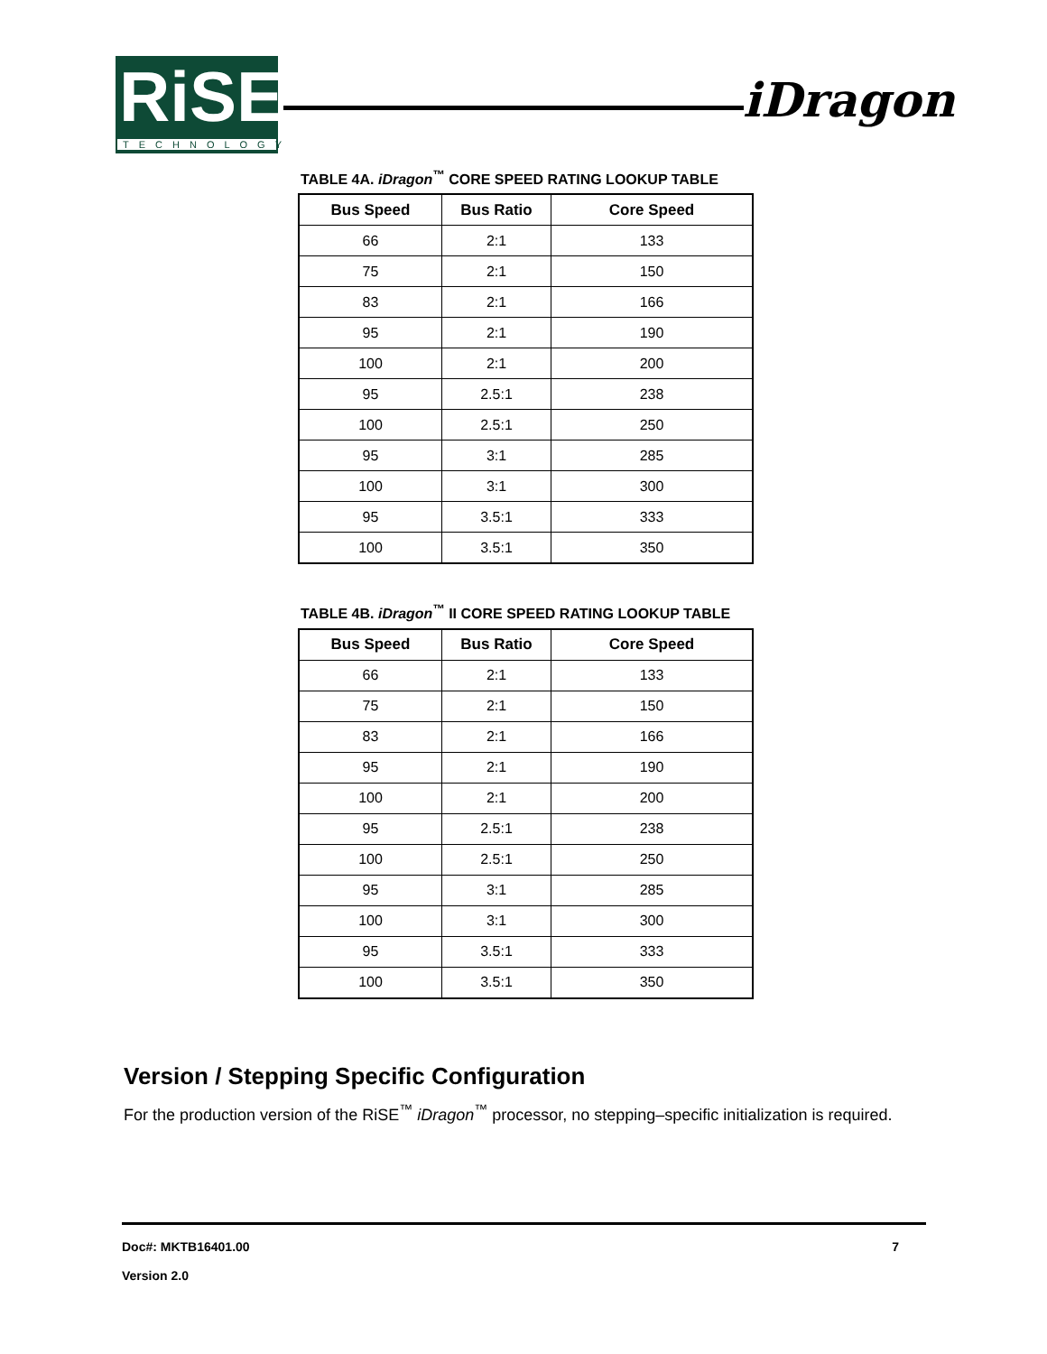RiSE
TECHNOLOGY
iDragon
TABLE 4A. iDragon<sup>™</sup> CORE SPEED RATING LOOKUP TABLE
| Bus Speed | Bus Ratio | Core Speed |
| --- | --- | --- |
| 66 | 2:1 | 133 |
| 75 | 2:1 | 150 |
| 83 | 2:1 | 166 |
| 95 | 2:1 | 190 |
| 100 | 2:1 | 200 |
| 95 | 2.5:1 | 238 |
| 100 | 2.5:1 | 250 |
| 95 | 3:1 | 285 |
| 100 | 3:1 | 300 |
| 95 | 3.5:1 | 333 |
| 100 | 3.5:1 | 350 |
TABLE 4B. iDragon<sup>™</sup> II CORE SPEED RATING LOOKUP TABLE
| Bus Speed | Bus Ratio | Core Speed |
| --- | --- | --- |
| 66 | 2:1 | 133 |
| 75 | 2:1 | 150 |
| 83 | 2:1 | 166 |
| 95 | 2:1 | 190 |
| 100 | 2:1 | 200 |
| 95 | 2.5:1 | 238 |
| 100 | 2.5:1 | 250 |
| 95 | 3:1 | 285 |
| 100 | 3:1 | 300 |
| 95 | 3.5:1 | 333 |
| 100 | 3.5:1 | 350 |
Version / Stepping Specific Configuration
For the production version of the RiSE<sup>™</sup> iDragon<sup>™</sup> processor, no stepping–specific initialization is required.
Doc#: MKTB16401.00 7
Version 2.0